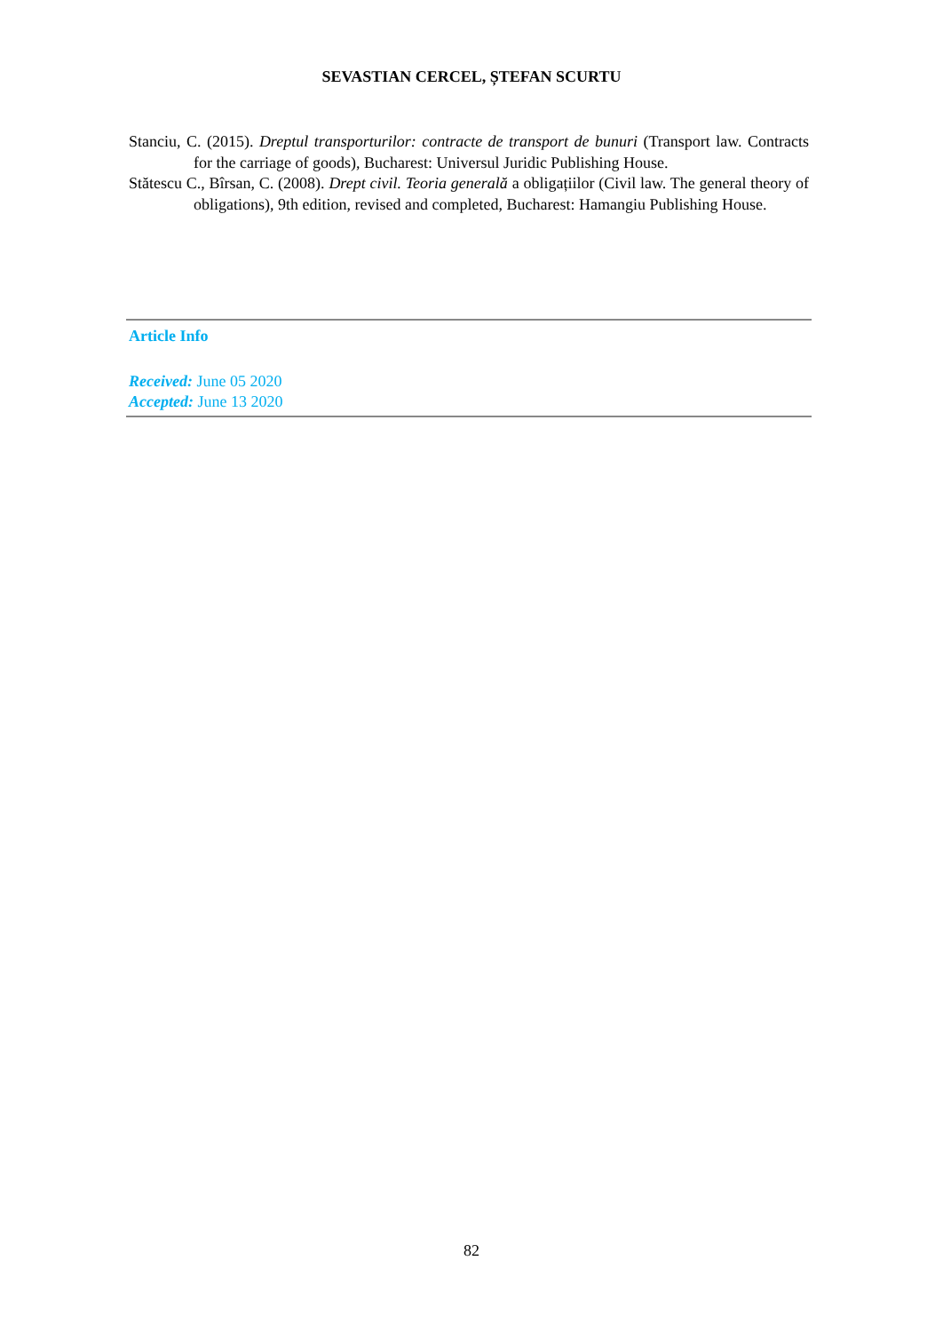SEVASTIAN CERCEL, ȘTEFAN SCURTU
Stanciu, C. (2015). Dreptul transporturilor: contracte de transport de bunuri (Transport law. Contracts for the carriage of goods), Bucharest: Universul Juridic Publishing House.
Stătescu C., Bîrsan, C. (2008). Drept civil. Teoria generală a obligațiilor (Civil law. The general theory of obligations), 9th edition, revised and completed, Bucharest: Hamangiu Publishing House.
Article Info
Received: June 05 2020
Accepted: June 13 2020
82